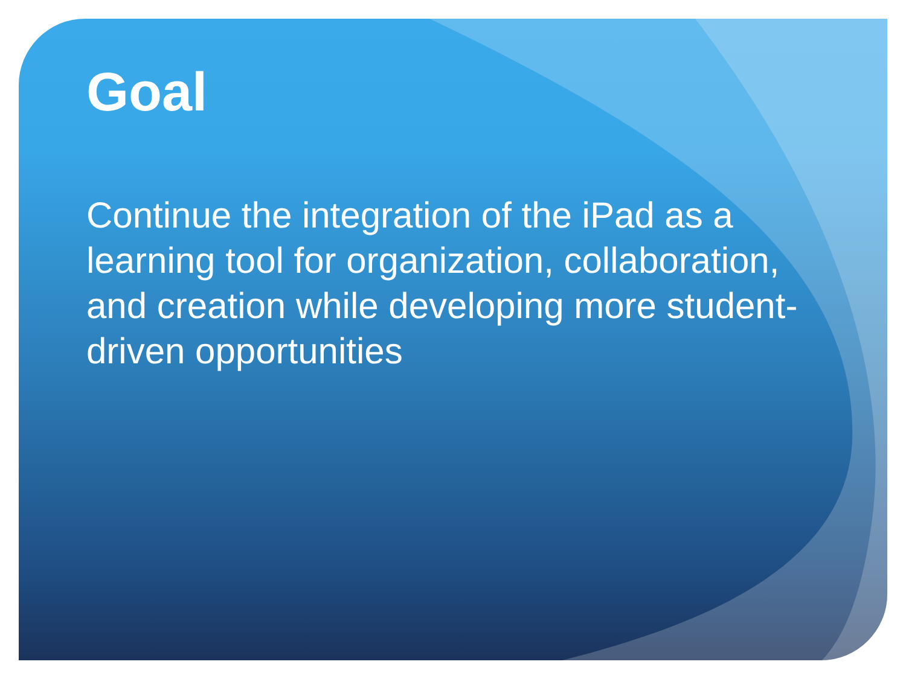Goal
Continue the integration of the iPad as a learning tool for organization, collaboration, and creation while developing more student-driven opportunities